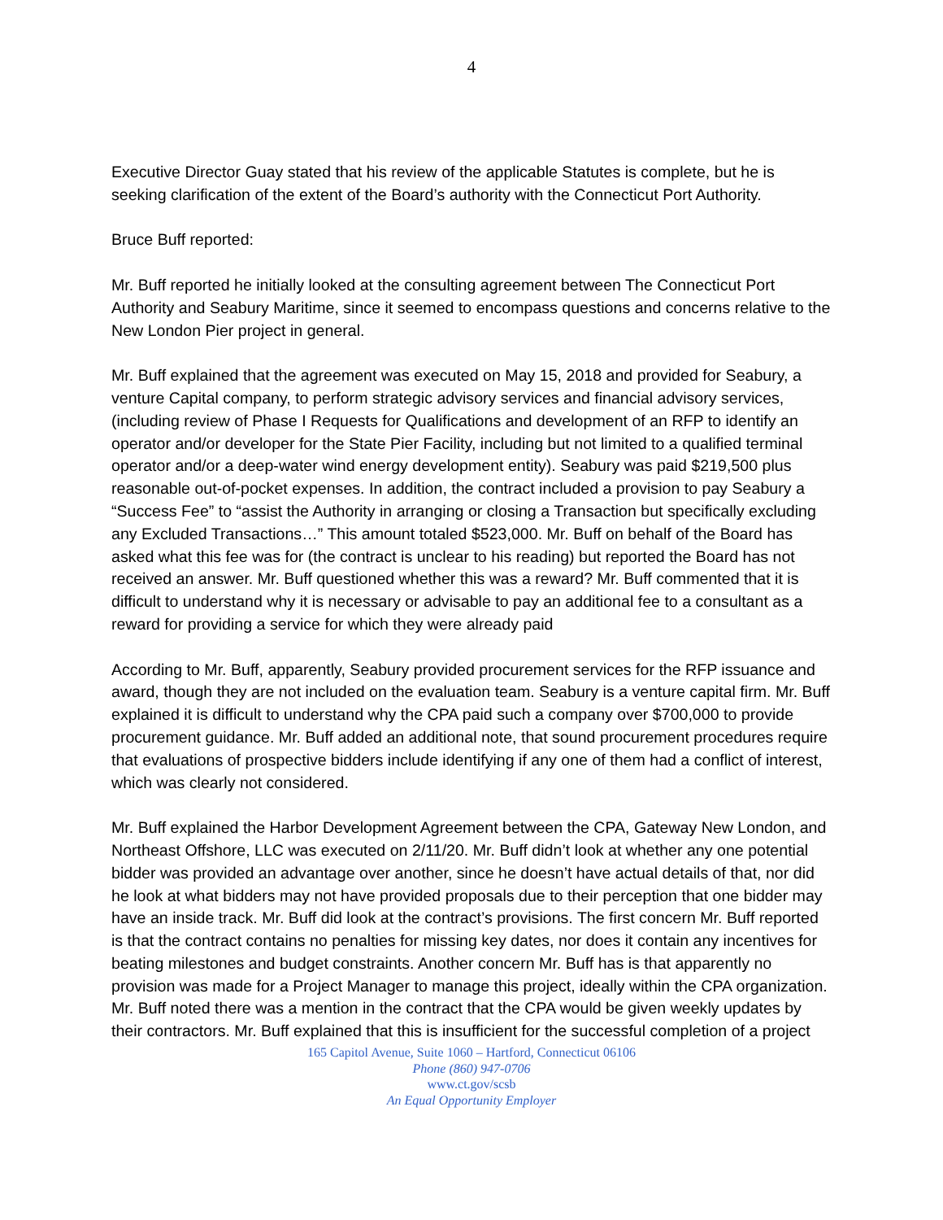4
Executive Director Guay stated that his review of the applicable Statutes is complete, but he is seeking clarification of the extent of the Board’s authority with the Connecticut Port Authority.
Bruce Buff reported:
Mr. Buff reported he initially looked at the consulting agreement between The Connecticut Port Authority and Seabury Maritime, since it seemed to encompass questions and concerns relative to the New London Pier project in general.
Mr. Buff explained that the agreement was executed on May 15, 2018 and provided for Seabury, a venture Capital company, to perform strategic advisory services and financial advisory services, (including review of Phase I Requests for Qualifications and development of an RFP to identify an operator and/or developer for the State Pier Facility, including but not limited to a qualified terminal operator and/or a deep-water wind energy development entity). Seabury was paid $219,500 plus reasonable out-of-pocket expenses. In addition, the contract included a provision to pay Seabury a “Success Fee” to “assist the Authority in arranging or closing a Transaction but specifically excluding any Excluded Transactions…” This amount totaled $523,000. Mr. Buff on behalf of the Board has asked what this fee was for (the contract is unclear to his reading) but reported the Board has not received an answer. Mr. Buff questioned whether this was a reward? Mr. Buff commented that it is difficult to understand why it is necessary or advisable to pay an additional fee to a consultant as a reward for providing a service for which they were already paid
According to Mr. Buff, apparently, Seabury provided procurement services for the RFP issuance and award, though they are not included on the evaluation team. Seabury is a venture capital firm. Mr. Buff explained it is difficult to understand why the CPA paid such a company over $700,000 to provide procurement guidance. Mr. Buff added an additional note, that sound procurement procedures require that evaluations of prospective bidders include identifying if any one of them had a conflict of interest, which was clearly not considered.
Mr. Buff explained the Harbor Development Agreement between the CPA, Gateway New London, and Northeast Offshore, LLC was executed on 2/11/20. Mr. Buff didn’t look at whether any one potential bidder was provided an advantage over another, since he doesn’t have actual details of that, nor did he look at what bidders may not have provided proposals due to their perception that one bidder may have an inside track. Mr. Buff did look at the contract’s provisions. The first concern Mr. Buff reported is that the contract contains no penalties for missing key dates, nor does it contain any incentives for beating milestones and budget constraints. Another concern Mr. Buff has is that apparently no provision was made for a Project Manager to manage this project, ideally within the CPA organization. Mr. Buff noted there was a mention in the contract that the CPA would be given weekly updates by their contractors. Mr. Buff explained that this is insufficient for the successful completion of a project
165 Capitol Avenue, Suite 1060 – Hartford, Connecticut 06106
Phone (860) 947-0706
www.ct.gov/scsb
An Equal Opportunity Employer